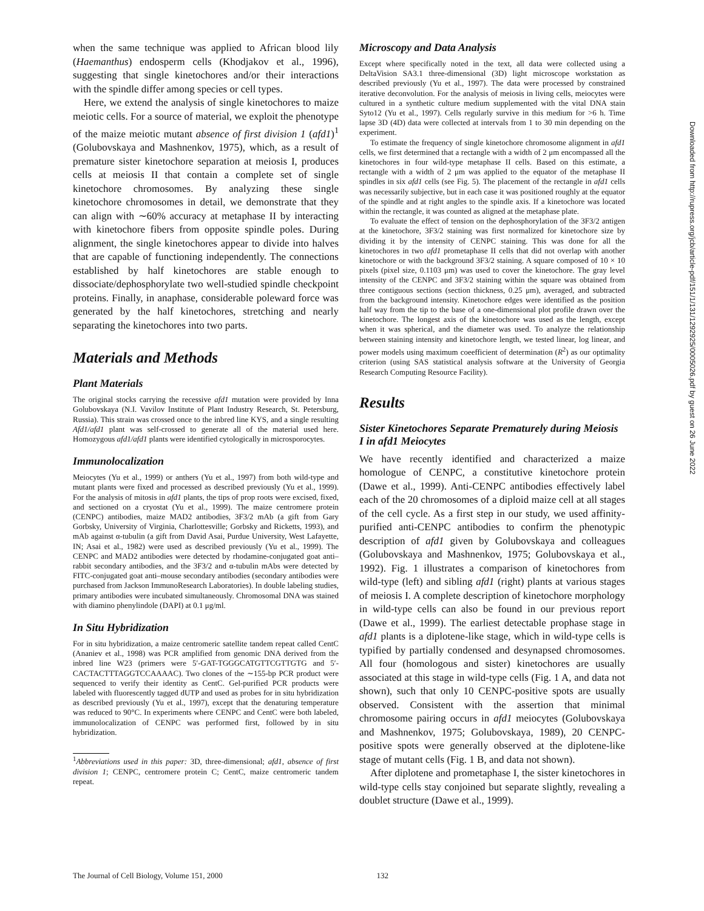when the same technique was applied to African blood lily (Haemanthus) endosperm cells (Khodjakov et al., 1996), suggesting that single kinetochores and/or their interactions with the spindle differ among species or cell types.
Here, we extend the analysis of single kinetochores to maize meiotic cells. For a source of material, we exploit the phenotype of the maize meiotic mutant absence of first division 1 (afd1)<sup>1</sup> (Golubovskaya and Mashnenkov, 1975), which, as a result of premature sister kinetochore separation at meiosis I, produces cells at meiosis II that contain a complete set of single kinetochore chromosomes. By analyzing these single kinetochore chromosomes in detail, we demonstrate that they can align with ∼60% accuracy at metaphase II by interacting with kinetochore fibers from opposite spindle poles. During alignment, the single kinetochores appear to divide into halves that are capable of functioning independently. The connections established by half kinetochores are stable enough to dissociate/dephosphorylate two well-studied spindle checkpoint proteins. Finally, in anaphase, considerable poleward force was generated by the half kinetochores, stretching and nearly separating the kinetochores into two parts.
Materials and Methods
Plant Materials
The original stocks carrying the recessive afd1 mutation were provided by Inna Golubovskaya (N.I. Vavilov Institute of Plant Industry Research, St. Petersburg, Russia). This strain was crossed once to the inbred line KYS, and a single resulting Afd1/afd1 plant was self-crossed to generate all of the material used here. Homozygous afd1/afd1 plants were identified cytologically in microsporocytes.
Immunolocalization
Meiocytes (Yu et al., 1999) or anthers (Yu et al., 1997) from both wild-type and mutant plants were fixed and processed as described previously (Yu et al., 1999). For the analysis of mitosis in afd1 plants, the tips of prop roots were excised, fixed, and sectioned on a cryostat (Yu et al., 1999). The maize centromere protein (CENPC) antibodies, maize MAD2 antibodies, 3F3/2 mAb (a gift from Gary Gorbsky, University of Virginia, Charlottesville; Gorbsky and Ricketts, 1993), and mAb against α-tubulin (a gift from David Asai, Purdue University, West Lafayette, IN; Asai et al., 1982) were used as described previously (Yu et al., 1999). The CENPC and MAD2 antibodies were detected by rhodamine-conjugated goat anti–rabbit secondary antibodies, and the 3F3/2 and α-tubulin mAbs were detected by FITC-conjugated goat anti–mouse secondary antibodies (secondary antibodies were purchased from Jackson ImmunoResearch Laboratories). In double labeling studies, primary antibodies were incubated simultaneously. Chromosomal DNA was stained with diamino phenylindole (DAPI) at 0.1 μg/ml.
In Situ Hybridization
For in situ hybridization, a maize centromeric satellite tandem repeat called CentC (Ananiev et al., 1998) was PCR amplified from genomic DNA derived from the inbred line W23 (primers were 5′-GAT-TGGGCATGTTCGTTGTG and 5′-CACTACTTTAGGTCCAAAAC). Two clones of the ∼155-bp PCR product were sequenced to verify their identity as CentC. Gel-purified PCR products were labeled with fluorescently tagged dUTP and used as probes for in situ hybridization as described previously (Yu et al., 1997), except that the denaturing temperature was reduced to 90°C. In experiments where CENPC and CentC were both labeled, immunolocalization of CENPC was performed first, followed by in situ hybridization.
<sup>1</sup> Abbreviations used in this paper: 3D, three-dimensional; afd1, absence of first division 1; CENPC, centromere protein C; CentC, maize centromeric tandem repeat.
Microscopy and Data Analysis
Except where specifically noted in the text, all data were collected using a DeltaVision SA3.1 three-dimensional (3D) light microscope workstation as described previously (Yu et al., 1997). The data were processed by constrained iterative deconvolution. For the analysis of meiosis in living cells, meiocytes were cultured in a synthetic culture medium supplemented with the vital DNA stain Syto12 (Yu et al., 1997). Cells regularly survive in this medium for >6 h. Time lapse 3D (4D) data were collected at intervals from 1 to 30 min depending on the experiment.
To estimate the frequency of single kinetochore chromosome alignment in afd1 cells, we first determined that a rectangle with a width of 2 μm encompassed all the kinetochores in four wild-type metaphase II cells. Based on this estimate, a rectangle with a width of 2 μm was applied to the equator of the metaphase II spindles in six afd1 cells (see Fig. 5). The placement of the rectangle in afd1 cells was necessarily subjective, but in each case it was positioned roughly at the equator of the spindle and at right angles to the spindle axis. If a kinetochore was located within the rectangle, it was counted as aligned at the metaphase plate.
To evaluate the effect of tension on the dephosphorylation of the 3F3/2 antigen at the kinetochore, 3F3/2 staining was first normalized for kinetochore size by dividing it by the intensity of CENPC staining. This was done for all the kinetochores in two afd1 prometaphase II cells that did not overlap with another kinetochore or with the background 3F3/2 staining. A square composed of 10 × 10 pixels (pixel size, 0.1103 μm) was used to cover the kinetochore. The gray level intensity of the CENPC and 3F3/2 staining within the square was obtained from three contiguous sections (section thickness, 0.25 μm), averaged, and subtracted from the background intensity. Kinetochore edges were identified as the position half way from the tip to the base of a one-dimensional plot profile drawn over the kinetochore. The longest axis of the kinetochore was used as the length, except when it was spherical, and the diameter was used. To analyze the relationship between staining intensity and kinetochore length, we tested linear, log linear, and power models using maximum coeefficient of determination (R<sup>2</sup>) as our optimality criterion (using SAS statistical analysis software at the University of Georgia Research Computing Resource Facility).
Results
Sister Kinetochores Separate Prematurely during Meiosis I in afd1 Meiocytes
We have recently identified and characterized a maize homologue of CENPC, a constitutive kinetochore protein (Dawe et al., 1999). Anti-CENPC antibodies effectively label each of the 20 chromosomes of a diploid maize cell at all stages of the cell cycle. As a first step in our study, we used affinity-purified anti-CENPC antibodies to confirm the phenotypic description of afd1 given by Golubovskaya and colleagues (Golubovskaya and Mashnenkov, 1975; Golubovskaya et al., 1992). Fig. 1 illustrates a comparison of kinetochores from wild-type (left) and sibling afd1 (right) plants at various stages of meiosis I. A complete description of kinetochore morphology in wild-type cells can also be found in our previous report (Dawe et al., 1999). The earliest detectable prophase stage in afd1 plants is a diplotene-like stage, which in wild-type cells is typified by partially condensed and desynapsed chromosomes. All four (homologous and sister) kinetochores are usually associated at this stage in wild-type cells (Fig. 1 A, and data not shown), such that only 10 CENPC-positive spots are usually observed. Consistent with the assertion that minimal chromosome pairing occurs in afd1 meiocytes (Golubovskaya and Mashnenkov, 1975; Golubovskaya, 1989), 20 CENPC-positive spots were generally observed at the diplotene-like stage of mutant cells (Fig. 1 B, and data not shown).
After diplotene and prometaphase I, the sister kinetochores in wild-type cells stay conjoined but separate slightly, revealing a doublet structure (Dawe et al., 1999).
Downloaded from http://rupress.org/jcb/article-pdf/151/1/131/1292925/0005026.pdf by guest on 26 June 2022
The Journal of Cell Biology, Volume 151, 2000 132